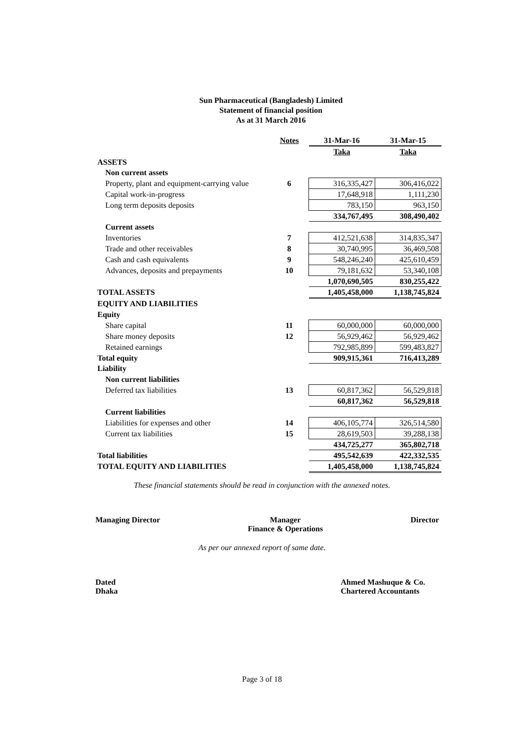Sun Pharmaceutical (Bangladesh) Limited
Statement of financial position
As at 31 March 2016
| | Notes | 31-Mar-16 | 31-Mar-15 |
| --- | --- | --- | --- |
| | | Taka | Taka |
| ASSETS | | | |
| Non current assets | | | |
| Property, plant and equipment-carrying value | 6 | 316,335,427 | 306,416,022 |
| Capital work-in-progress | | 17,648,918 | 1,111,230 |
| Long term deposits deposits | | 783,150 | 963,150 |
| | | 334,767,495 | 308,490,402 |
| Current assets | | | |
| Inventories | 7 | 412,521,638 | 314,835,347 |
| Trade and other receivables | 8 | 30,740,995 | 36,469,508 |
| Cash and cash equivalents | 9 | 548,246,240 | 425,610,459 |
| Advances, deposits and prepayments | 10 | 79,181,632 | 53,340,108 |
| | | 1,070,690,505 | 830,255,422 |
| TOTAL ASSETS | | 1,405,458,000 | 1,138,745,824 |
| EQUITY AND LIABILITIES | | | |
| Equity | | | |
| Share capital | 11 | 60,000,000 | 60,000,000 |
| Share money deposits | 12 | 56,929,462 | 56,929,462 |
| Retained earnings | | 792,985,899 | 599,483,827 |
| Total equity | | 909,915,361 | 716,413,289 |
| Liability | | | |
| Non current liabilities | | | |
| Deferred tax liabilities | 13 | 60,817,362 | 56,529,818 |
| | | 60,817,362 | 56,529,818 |
| Current liabilities | | | |
| Liabilities for expenses and other | 14 | 406,105,774 | 326,514,580 |
| Current tax liabilities | 15 | 28,619,503 | 39,288,138 |
| | | 434,725,277 | 365,802,718 |
| Total liabilities | | 495,542,639 | 422,332,535 |
| TOTAL EQUITY AND LIABILITIES | | 1,405,458,000 | 1,138,745,824 |
These financial statements should be read in conjunction with the annexed notes.
Managing Director Manager
Finance & Operations
Director
As per our annexed report of same date.
Dated
Dhaka
Ahmed Mashuque & Co.
Chartered Accountants
Page 3 of 18